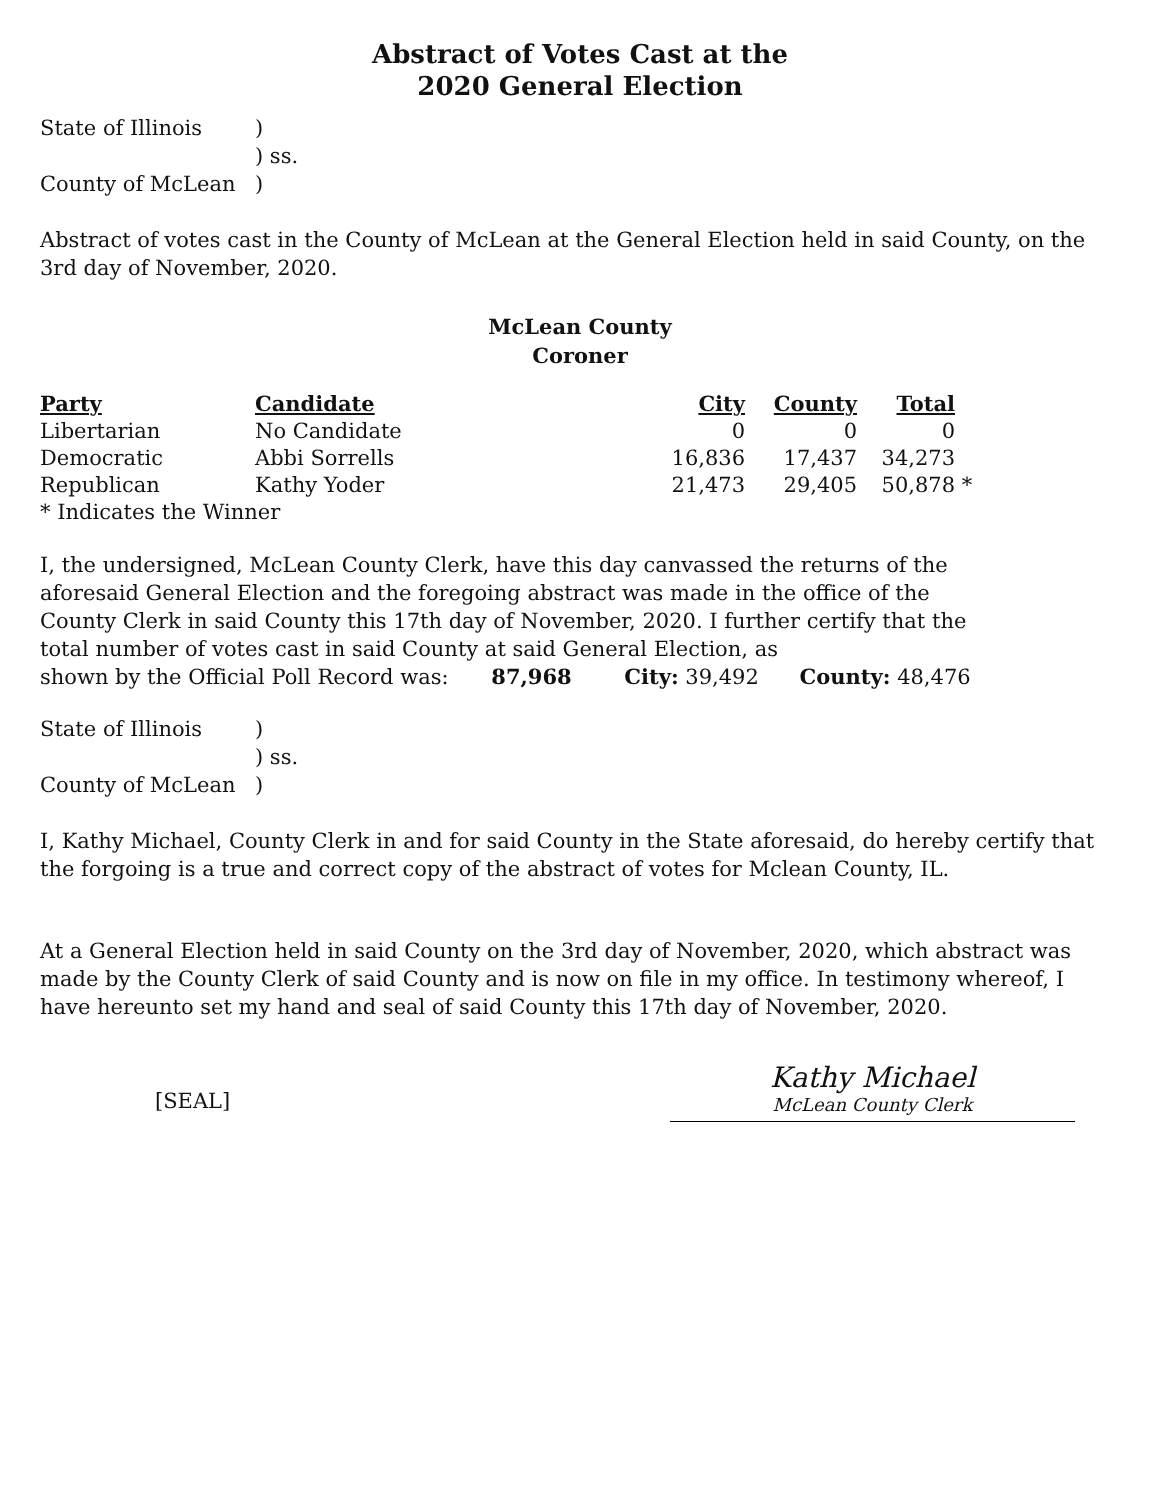Abstract of Votes Cast at the
2020 General Election
| State of Illinois | ) |
| | ) ss. |
| County of McLean | ) |
Abstract of votes cast in the County of McLean at the General Election held in said County, on the 3rd day of November, 2020.
McLean County
Coroner
| Party | Candidate | City | County | Total | |
| --- | --- | --- | --- | --- | --- |
| Libertarian | No Candidate | 0 | 0 | 0 | |
| Democratic | Abbi Sorrells | 16,836 | 17,437 | 34,273 | |
| Republican | Kathy Yoder | 21,473 | 29,405 | 50,878 | * |
| * Indicates the Winner | | | | | |
I, the undersigned, McLean County Clerk, have this day canvassed the returns of the aforesaid General Election and the foregoing abstract was made in the office of the County Clerk in said County this 17th day of November, 2020. I further certify that the total number of votes cast in said County at said General Election, as
shown by the Official Poll Record was: 87,968 City: 39,492 County: 48,476
| State of Illinois | ) |
| | ) ss. |
| County of McLean | ) |
I, Kathy Michael, County Clerk in and for said County in the State aforesaid, do hereby certify that the forgoing is a true and correct copy of the abstract of votes for Mclean County, IL.
At a General Election held in said County on the 3rd day of November, 2020, which abstract was made by the County Clerk of said County and is now on file in my office. In testimony whereof, I have hereunto set my hand and seal of said County this 17th day of November, 2020.
[SEAL]
Kathy Michael
McLean County Clerk